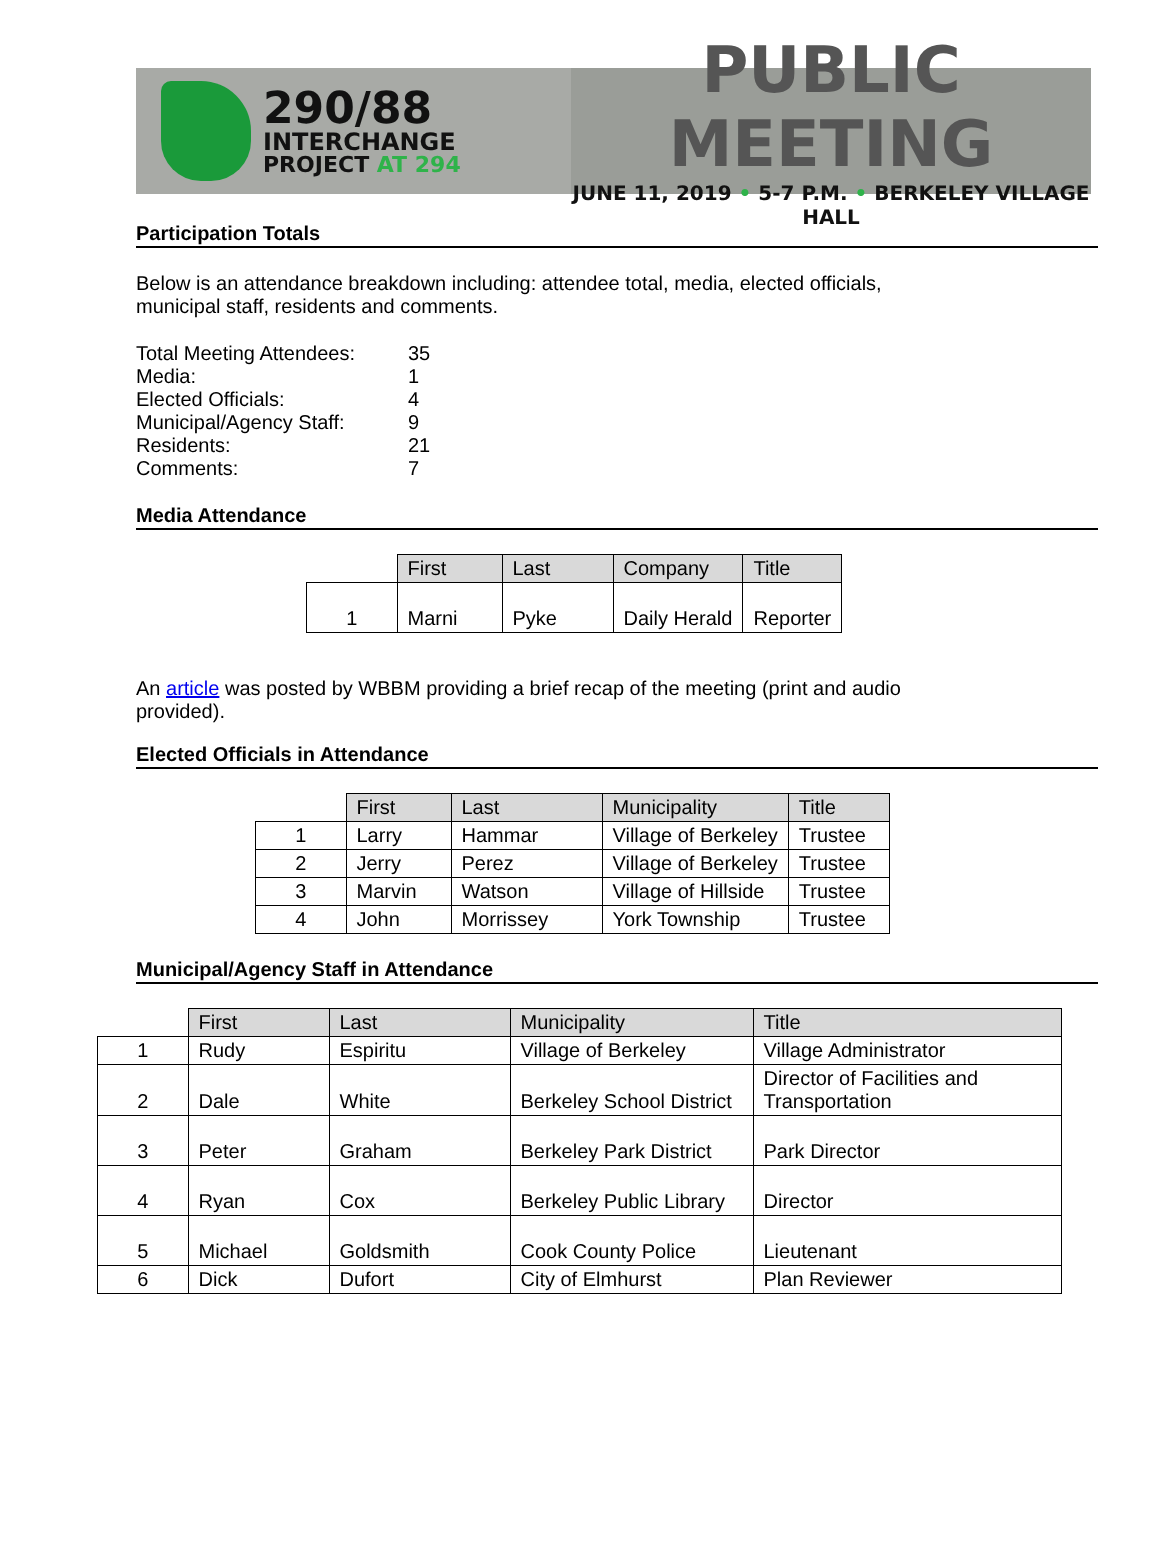290/88
INTERCHANGE
PROJECT AT 294
PUBLIC MEETING
JUNE 11, 2019 • 5-7 P.M. • BERKELEY VILLAGE HALL
Participation Totals
Below is an attendance breakdown including: attendee total, media, elected officials,
municipal staff, residents and comments.
| Total Meeting Attendees: | 35 |
| Media: | 1 |
| Elected Officials: | 4 |
| Municipal/Agency Staff: | 9 |
| Residents: | 21 |
| Comments: | 7 |
Media Attendance
| | First | Last | Company | Title |
| --- | --- | --- | --- | --- |
| 1 | Marni | Pyke | Daily Herald | Reporter |
An article was posted by WBBM providing a brief recap of the meeting (print and audio
provided).
Elected Officials in Attendance
| | First | Last | Municipality | Title |
| --- | --- | --- | --- | --- |
| 1 | Larry | Hammar | Village of Berkeley | Trustee |
| 2 | Jerry | Perez | Village of Berkeley | Trustee |
| 3 | Marvin | Watson | Village of Hillside | Trustee |
| 4 | John | Morrissey | York Township | Trustee |
Municipal/Agency Staff in Attendance
| | First | Last | Municipality | Title |
| --- | --- | --- | --- | --- |
| 1 | Rudy | Espiritu | Village of Berkeley | Village Administrator |
| 2 | Dale | White | Berkeley School District | Director of Facilities and Transportation |
| 3 | Peter | Graham | Berkeley Park District | Park Director |
| 4 | Ryan | Cox | Berkeley Public Library | Director |
| 5 | Michael | Goldsmith | Cook County Police | Lieutenant |
| 6 | Dick | Dufort | City of Elmhurst | Plan Reviewer |